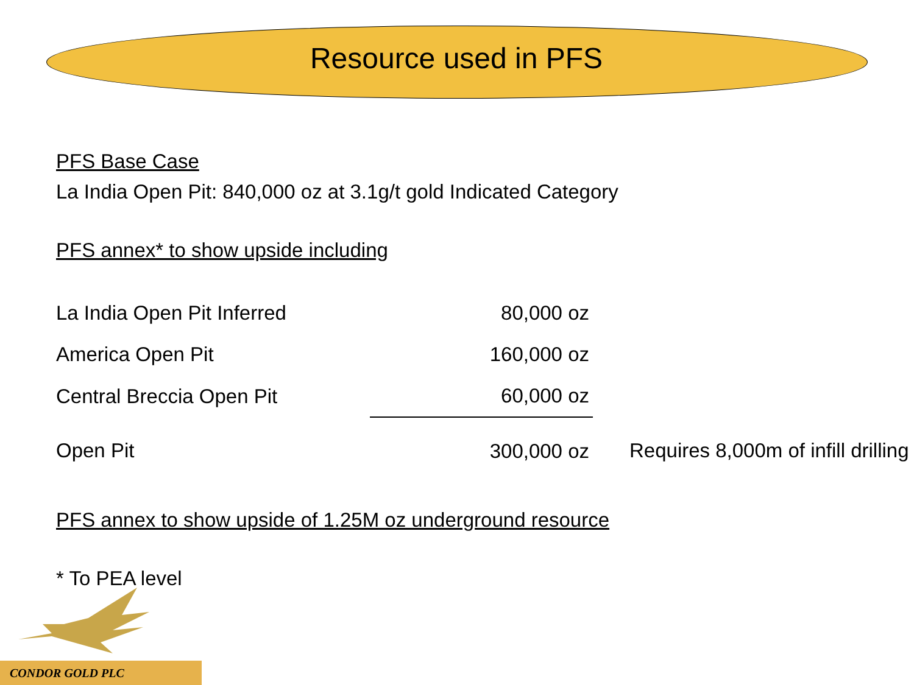Resource used in PFS
PFS Base Case
La India Open Pit: 840,000 oz at 3.1g/t gold Indicated Category
PFS annex* to show upside including
| La India Open Pit Inferred | 80,000 oz | |
| America Open Pit | 160,000 oz | |
| Central Breccia Open Pit | 60,000 oz | |
| Open Pit | 300,000 oz | Requires 8,000m of infill drilling |
PFS annex to show upside of 1.25M oz underground resource
* To PEA level
CONDOR GOLD PLC